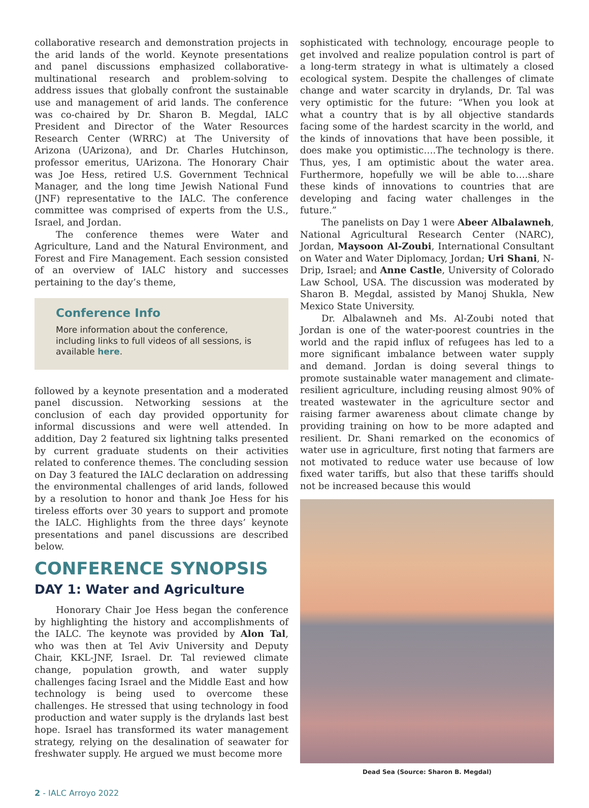collaborative research and demonstration projects in the arid lands of the world. Keynote presentations and panel discussions emphasized collaborative-multinational research and problem-solving to address issues that globally confront the sustainable use and management of arid lands. The conference was co-chaired by Dr. Sharon B. Megdal, IALC President and Director of the Water Resources Research Center (WRRC) at The University of Arizona (UArizona), and Dr. Charles Hutchinson, professor emeritus, UArizona. The Honorary Chair was Joe Hess, retired U.S. Government Technical Manager, and the long time Jewish National Fund (JNF) representative to the IALC. The conference committee was comprised of experts from the U.S., Israel, and Jordan.
The conference themes were Water and Agriculture, Land and the Natural Environment, and Forest and Fire Management. Each session consisted of an overview of IALC history and successes pertaining to the day’s theme,
Conference Info
More information about the conference, including links to full videos of all sessions, is available here.
followed by a keynote presentation and a moderated panel discussion. Networking sessions at the conclusion of each day provided opportunity for informal discussions and were well attended. In addition, Day 2 featured six lightning talks presented by current graduate students on their activities related to conference themes. The concluding session on Day 3 featured the IALC declaration on addressing the environmental challenges of arid lands, followed by a resolution to honor and thank Joe Hess for his tireless efforts over 30 years to support and promote the IALC. Highlights from the three days’ keynote presentations and panel discussions are described below.
CONFERENCE SYNOPSIS
DAY 1: Water and Agriculture
Honorary Chair Joe Hess began the conference by highlighting the history and accomplishments of the IALC. The keynote was provided by Alon Tal, who was then at Tel Aviv University and Deputy Chair, KKL-JNF, Israel. Dr. Tal reviewed climate change, population growth, and water supply challenges facing Israel and the Middle East and how technology is being used to overcome these challenges. He stressed that using technology in food production and water supply is the drylands last best hope. Israel has transformed its water management strategy, relying on the desalination of seawater for freshwater supply. He argued we must become more
sophisticated with technology, encourage people to get involved and realize population control is part of a long-term strategy in what is ultimately a closed ecological system. Despite the challenges of climate change and water scarcity in drylands, Dr. Tal was very optimistic for the future: “When you look at what a country that is by all objective standards facing some of the hardest scarcity in the world, and the kinds of innovations that have been possible, it does make you optimistic….The technology is there. Thus, yes, I am optimistic about the water area. Furthermore, hopefully we will be able to….share these kinds of innovations to countries that are developing and facing water challenges in the future.”
The panelists on Day 1 were Abeer Albalawneh, National Agricultural Research Center (NARC), Jordan, Maysoon Al-Zoubi, International Consultant on Water and Water Diplomacy, Jordan; Uri Shani, N-Drip, Israel; and Anne Castle, University of Colorado Law School, USA. The discussion was moderated by Sharon B. Megdal, assisted by Manoj Shukla, New Mexico State University.
Dr. Albalawneh and Ms. Al-Zoubi noted that Jordan is one of the water-poorest countries in the world and the rapid influx of refugees has led to a more significant imbalance between water supply and demand. Jordan is doing several things to promote sustainable water management and climate-resilient agriculture, including reusing almost 90% of treated wastewater in the agriculture sector and raising farmer awareness about climate change by providing training on how to be more adapted and resilient. Dr. Shani remarked on the economics of water use in agriculture, first noting that farmers are not motivated to reduce water use because of low fixed water tariffs, but also that these tariffs should not be increased because this would
Dead Sea (Source: Sharon B. Megdal)
2 - IALC Arroyo 2022